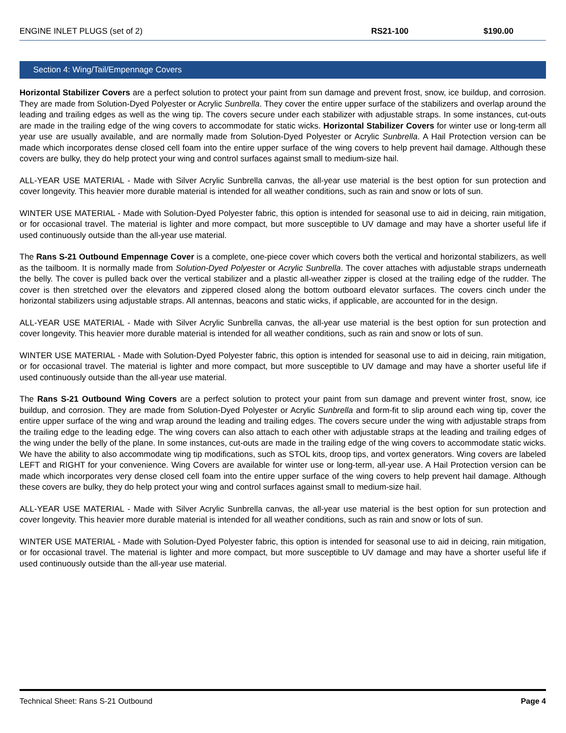| ENGINE INLET PLUGS (set of 2) | RS21-100 | $190.00 |
Section 4: Wing/Tail/Empennage Covers
Horizontal Stabilizer Covers are a perfect solution to protect your paint from sun damage and prevent frost, snow, ice buildup, and corrosion. They are made from Solution-Dyed Polyester or Acrylic Sunbrella. They cover the entire upper surface of the stabilizers and overlap around the leading and trailing edges as well as the wing tip. The covers secure under each stabilizer with adjustable straps. In some instances, cut-outs are made in the trailing edge of the wing covers to accommodate for static wicks. Horizontal Stabilizer Covers for winter use or long-term all year use are usually available, and are normally made from Solution-Dyed Polyester or Acrylic Sunbrella. A Hail Protection version can be made which incorporates dense closed cell foam into the entire upper surface of the wing covers to help prevent hail damage. Although these covers are bulky, they do help protect your wing and control surfaces against small to medium-size hail.
ALL-YEAR USE MATERIAL - Made with Silver Acrylic Sunbrella canvas, the all-year use material is the best option for sun protection and cover longevity. This heavier more durable material is intended for all weather conditions, such as rain and snow or lots of sun.
WINTER USE MATERIAL - Made with Solution-Dyed Polyester fabric, this option is intended for seasonal use to aid in deicing, rain mitigation, or for occasional travel. The material is lighter and more compact, but more susceptible to UV damage and may have a shorter useful life if used continuously outside than the all-year use material.
The Rans S-21 Outbound Empennage Cover is a complete, one-piece cover which covers both the vertical and horizontal stabilizers, as well as the tailboom. It is normally made from Solution-Dyed Polyester or Acrylic Sunbrella. The cover attaches with adjustable straps underneath the belly. The cover is pulled back over the vertical stabilizer and a plastic all-weather zipper is closed at the trailing edge of the rudder. The cover is then stretched over the elevators and zippered closed along the bottom outboard elevator surfaces. The covers cinch under the horizontal stabilizers using adjustable straps. All antennas, beacons and static wicks, if applicable, are accounted for in the design.
ALL-YEAR USE MATERIAL - Made with Silver Acrylic Sunbrella canvas, the all-year use material is the best option for sun protection and cover longevity. This heavier more durable material is intended for all weather conditions, such as rain and snow or lots of sun.
WINTER USE MATERIAL - Made with Solution-Dyed Polyester fabric, this option is intended for seasonal use to aid in deicing, rain mitigation, or for occasional travel. The material is lighter and more compact, but more susceptible to UV damage and may have a shorter useful life if used continuously outside than the all-year use material.
The Rans S-21 Outbound Wing Covers are a perfect solution to protect your paint from sun damage and prevent winter frost, snow, ice buildup, and corrosion. They are made from Solution-Dyed Polyester or Acrylic Sunbrella and form-fit to slip around each wing tip, cover the entire upper surface of the wing and wrap around the leading and trailing edges. The covers secure under the wing with adjustable straps from the trailing edge to the leading edge. The wing covers can also attach to each other with adjustable straps at the leading and trailing edges of the wing under the belly of the plane. In some instances, cut-outs are made in the trailing edge of the wing covers to accommodate static wicks. We have the ability to also accommodate wing tip modifications, such as STOL kits, droop tips, and vortex generators. Wing covers are labeled LEFT and RIGHT for your convenience. Wing Covers are available for winter use or long-term, all-year use. A Hail Protection version can be made which incorporates very dense closed cell foam into the entire upper surface of the wing covers to help prevent hail damage. Although these covers are bulky, they do help protect your wing and control surfaces against small to medium-size hail.
ALL-YEAR USE MATERIAL - Made with Silver Acrylic Sunbrella canvas, the all-year use material is the best option for sun protection and cover longevity. This heavier more durable material is intended for all weather conditions, such as rain and snow or lots of sun.
WINTER USE MATERIAL - Made with Solution-Dyed Polyester fabric, this option is intended for seasonal use to aid in deicing, rain mitigation, or for occasional travel. The material is lighter and more compact, but more susceptible to UV damage and may have a shorter useful life if used continuously outside than the all-year use material.
Technical Sheet: Rans S-21 Outbound Page 4